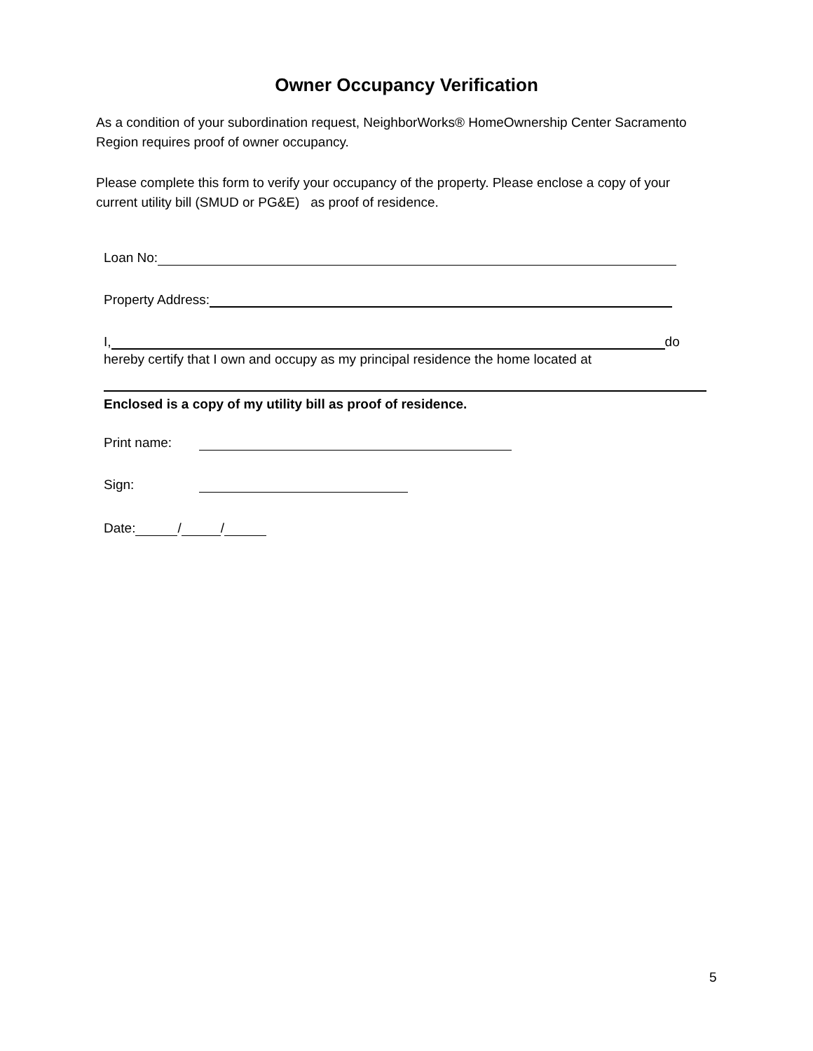Owner Occupancy Verification
As a condition of your subordination request, NeighborWorks® HomeOwnership Center Sacramento Region requires proof of owner occupancy.
Please complete this form to verify your occupancy of the property. Please enclose a copy of your current utility bill (SMUD or PG&E) as proof of residence.
Loan No:
Property Address:
I, do
hereby certify that I own and occupy as my principal residence the home located at
Enclosed is a copy of my utility bill as proof of residence.
Print name:
Sign:
Date: / /
5